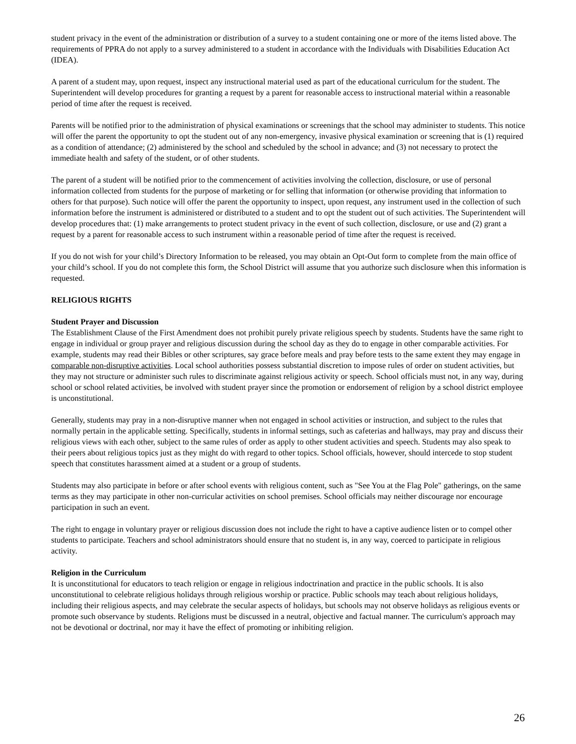student privacy in the event of the administration or distribution of a survey to a student containing one or more of the items listed above. The requirements of PPRA do not apply to a survey administered to a student in accordance with the Individuals with Disabilities Education Act (IDEA).
A parent of a student may, upon request, inspect any instructional material used as part of the educational curriculum for the student. The Superintendent will develop procedures for granting a request by a parent for reasonable access to instructional material within a reasonable period of time after the request is received.
Parents will be notified prior to the administration of physical examinations or screenings that the school may administer to students. This notice will offer the parent the opportunity to opt the student out of any non-emergency, invasive physical examination or screening that is (1) required as a condition of attendance; (2) administered by the school and scheduled by the school in advance; and (3) not necessary to protect the immediate health and safety of the student, or of other students.
The parent of a student will be notified prior to the commencement of activities involving the collection, disclosure, or use of personal information collected from students for the purpose of marketing or for selling that information (or otherwise providing that information to others for that purpose). Such notice will offer the parent the opportunity to inspect, upon request, any instrument used in the collection of such information before the instrument is administered or distributed to a student and to opt the student out of such activities. The Superintendent will develop procedures that: (1) make arrangements to protect student privacy in the event of such collection, disclosure, or use and (2) grant a request by a parent for reasonable access to such instrument within a reasonable period of time after the request is received.
If you do not wish for your child’s Directory Information to be released, you may obtain an Opt-Out form to complete from the main office of your child’s school. If you do not complete this form, the School District will assume that you authorize such disclosure when this information is requested.
RELIGIOUS RIGHTS
Student Prayer and Discussion
The Establishment Clause of the First Amendment does not prohibit purely private religious speech by students. Students have the same right to engage in individual or group prayer and religious discussion during the school day as they do to engage in other comparable activities. For example, students may read their Bibles or other scriptures, say grace before meals and pray before tests to the same extent they may engage in comparable non-disruptive activities. Local school authorities possess substantial discretion to impose rules of order on student activities, but they may not structure or administer such rules to discriminate against religious activity or speech. School officials must not, in any way, during school or school related activities, be involved with student prayer since the promotion or endorsement of religion by a school district employee is unconstitutional.
Generally, students may pray in a non-disruptive manner when not engaged in school activities or instruction, and subject to the rules that normally pertain in the applicable setting. Specifically, students in informal settings, such as cafeterias and hallways, may pray and discuss their religious views with each other, subject to the same rules of order as apply to other student activities and speech. Students may also speak to their peers about religious topics just as they might do with regard to other topics. School officials, however, should intercede to stop student speech that constitutes harassment aimed at a student or a group of students.
Students may also participate in before or after school events with religious content, such as "See You at the Flag Pole" gatherings, on the same terms as they may participate in other non-curricular activities on school premises. School officials may neither discourage nor encourage participation in such an event.
The right to engage in voluntary prayer or religious discussion does not include the right to have a captive audience listen or to compel other students to participate. Teachers and school administrators should ensure that no student is, in any way, coerced to participate in religious activity.
Religion in the Curriculum
It is unconstitutional for educators to teach religion or engage in religious indoctrination and practice in the public schools. It is also unconstitutional to celebrate religious holidays through religious worship or practice. Public schools may teach about religious holidays, including their religious aspects, and may celebrate the secular aspects of holidays, but schools may not observe holidays as religious events or promote such observance by students. Religions must be discussed in a neutral, objective and factual manner. The curriculum's approach may not be devotional or doctrinal, nor may it have the effect of promoting or inhibiting religion.
26